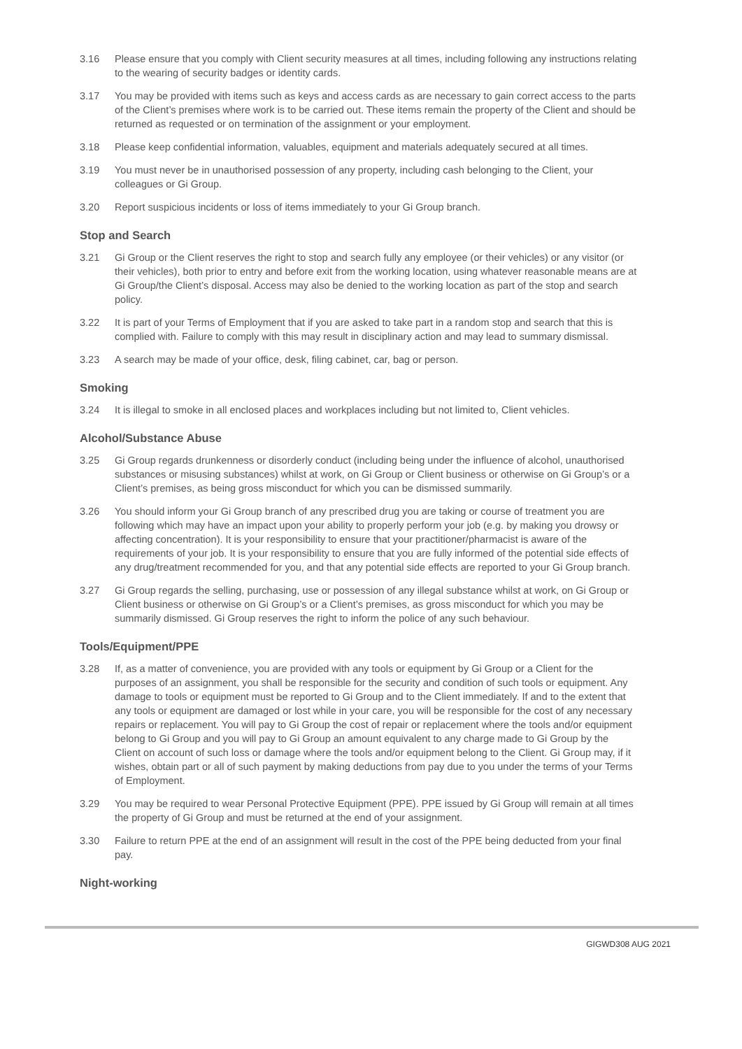3.16 Please ensure that you comply with Client security measures at all times, including following any instructions relating to the wearing of security badges or identity cards.
3.17 You may be provided with items such as keys and access cards as are necessary to gain correct access to the parts of the Client’s premises where work is to be carried out. These items remain the property of the Client and should be returned as requested or on termination of the assignment or your employment.
3.18 Please keep confidential information, valuables, equipment and materials adequately secured at all times.
3.19 You must never be in unauthorised possession of any property, including cash belonging to the Client, your colleagues or Gi Group.
3.20 Report suspicious incidents or loss of items immediately to your Gi Group branch.
Stop and Search
3.21 Gi Group or the Client reserves the right to stop and search fully any employee (or their vehicles) or any visitor (or their vehicles), both prior to entry and before exit from the working location, using whatever reasonable means are at Gi Group/the Client’s disposal. Access may also be denied to the working location as part of the stop and search policy.
3.22 It is part of your Terms of Employment that if you are asked to take part in a random stop and search that this is complied with. Failure to comply with this may result in disciplinary action and may lead to summary dismissal.
3.23 A search may be made of your office, desk, filing cabinet, car, bag or person.
Smoking
3.24 It is illegal to smoke in all enclosed places and workplaces including but not limited to, Client vehicles.
Alcohol/Substance Abuse
3.25 Gi Group regards drunkenness or disorderly conduct (including being under the influence of alcohol, unauthorised substances or misusing substances) whilst at work, on Gi Group or Client business or otherwise on Gi Group’s or a Client’s premises, as being gross misconduct for which you can be dismissed summarily.
3.26 You should inform your Gi Group branch of any prescribed drug you are taking or course of treatment you are following which may have an impact upon your ability to properly perform your job (e.g. by making you drowsy or affecting concentration). It is your responsibility to ensure that your practitioner/pharmacist is aware of the requirements of your job. It is your responsibility to ensure that you are fully informed of the potential side effects of any drug/treatment recommended for you, and that any potential side effects are reported to your Gi Group branch.
3.27 Gi Group regards the selling, purchasing, use or possession of any illegal substance whilst at work, on Gi Group or Client business or otherwise on Gi Group’s or a Client’s premises, as gross misconduct for which you may be summarily dismissed. Gi Group reserves the right to inform the police of any such behaviour.
Tools/Equipment/PPE
3.28 If, as a matter of convenience, you are provided with any tools or equipment by Gi Group or a Client for the purposes of an assignment, you shall be responsible for the security and condition of such tools or equipment. Any damage to tools or equipment must be reported to Gi Group and to the Client immediately. If and to the extent that any tools or equipment are damaged or lost while in your care, you will be responsible for the cost of any necessary repairs or replacement. You will pay to Gi Group the cost of repair or replacement where the tools and/or equipment belong to Gi Group and you will pay to Gi Group an amount equivalent to any charge made to Gi Group by the Client on account of such loss or damage where the tools and/or equipment belong to the Client. Gi Group may, if it wishes, obtain part or all of such payment by making deductions from pay due to you under the terms of your Terms of Employment.
3.29 You may be required to wear Personal Protective Equipment (PPE). PPE issued by Gi Group will remain at all times the property of Gi Group and must be returned at the end of your assignment.
3.30 Failure to return PPE at the end of an assignment will result in the cost of the PPE being deducted from your final pay.
Night-working
GIGWD308 AUG 2021